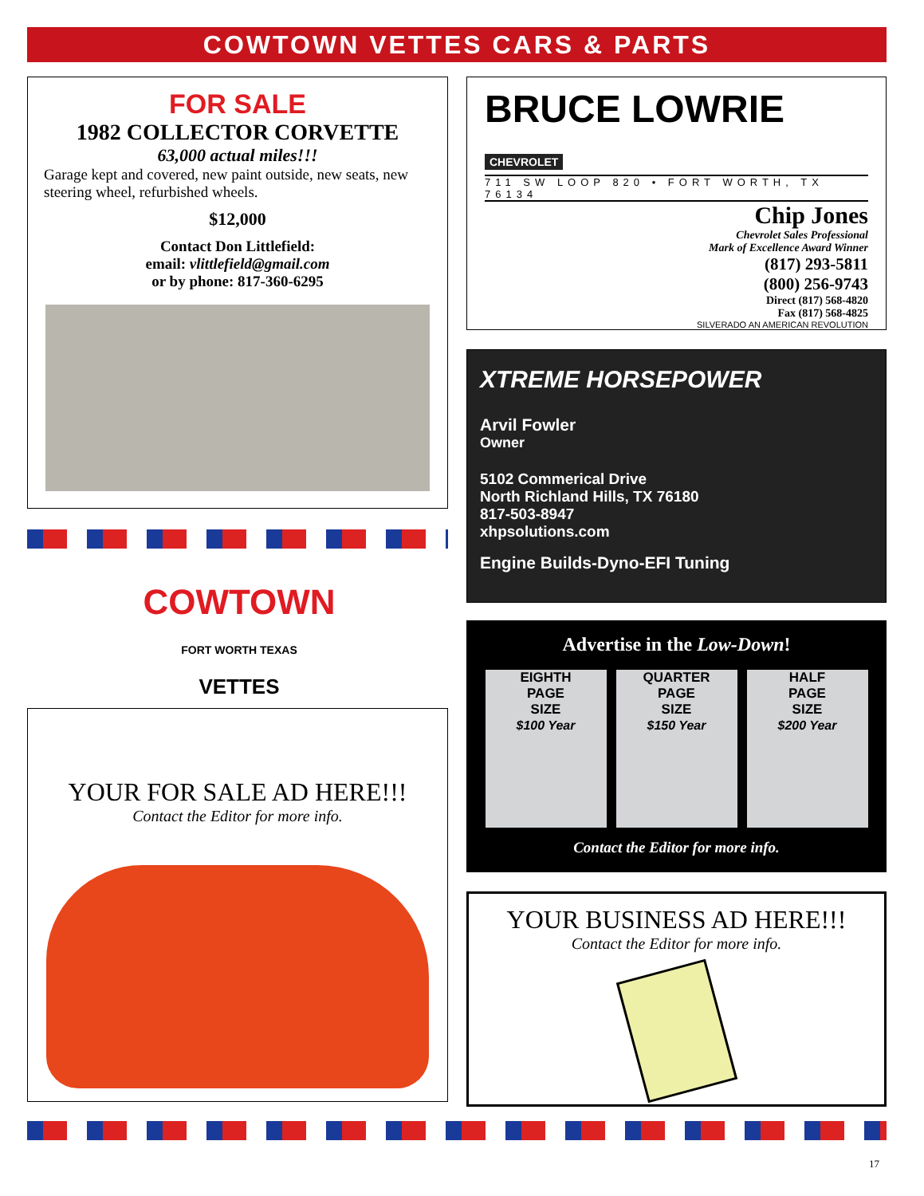COWTOWN VETTES CARS & PARTS
FOR SALE
1982 COLLECTOR CORVETTE
63,000 actual miles!!!
Garage kept and covered, new paint outside, new seats, new steering wheel, refurbished wheels.
$12,000
Contact Don Littlefield:
email: vlittlefield@gmail.com
or by phone: 817-360-6295
COWTOWN
FORT WORTH TEXAS
VETTES
YOUR FOR SALE AD HERE!!!
Contact the Editor for more info.
BRUCE LOWRIE CHEVROLET
711 SW LOOP 820 • FORT WORTH, TX 76134
Chip Jones
Chevrolet Sales Professional
Mark of Excellence Award Winner
(817) 293-5811
(800) 256-9743
Direct (817) 568-4820
Fax (817) 568-4825
SILVERADO AN AMERICAN REVOLUTION
XTREME HORSEPOWER
Arvil Fowler
Owner
5102 Commerical Drive
North Richland Hills, TX 76180
817-503-8947
xhpsolutions.com
Engine Builds-Dyno-EFI Tuning
Advertise in the Low-Down!
EIGHTH
PAGE
SIZE
$100 Year
QUARTER
PAGE
SIZE
$150 Year
HALF
PAGE
SIZE
$200 Year
Contact the Editor for more info.
YOUR BUSINESS AD HERE!!!
Contact the Editor for more info.
17